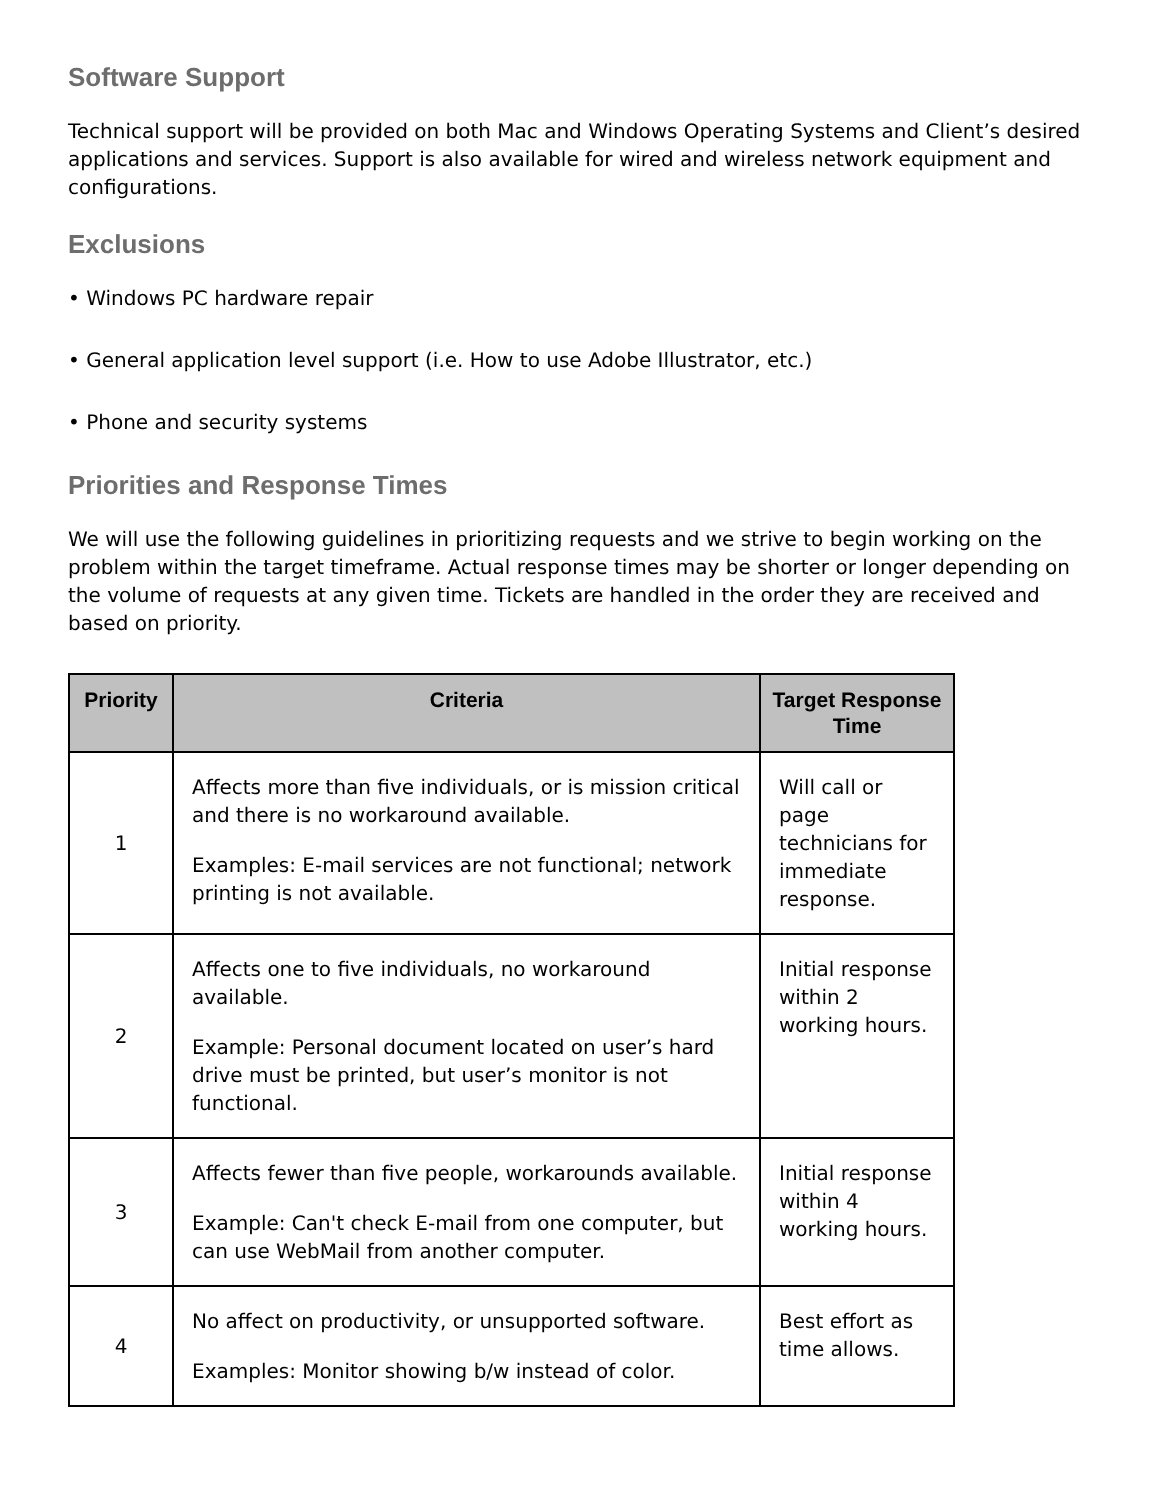Software Support
Technical support will be provided on both Mac and Windows Operating Systems and Client’s desired applications and services. Support is also available for wired and wireless network equipment and configurations.
Exclusions
• Windows PC hardware repair
• General application level support (i.e. How to use Adobe Illustrator, etc.)
• Phone and security systems
Priorities and Response Times
We will use the following guidelines in prioritizing requests and we strive to begin working on the problem within the target timeframe. Actual response times may be shorter or longer depending on the volume of requests at any given time. Tickets are handled in the order they are received and based on priority.
| Priority | Criteria | Target Response Time |
| --- | --- | --- |
| 1 | Affects more than five individuals, or is mission critical and there is no workaround available. Examples: E-mail services are not functional; network printing is not available. | Will call or page technicians for immediate response. |
| 2 | Affects one to five individuals, no workaround available. Example: Personal document located on user’s hard drive must be printed, but user’s monitor is not functional. | Initial response within 2 working hours. |
| 3 | Affects fewer than five people, workarounds available. Example: Can't check E-mail from one computer, but can use WebMail from another computer. | Initial response within 4 working hours. |
| 4 | No affect on productivity, or unsupported software. Examples: Monitor showing b/w instead of color. | Best effort as time allows. |